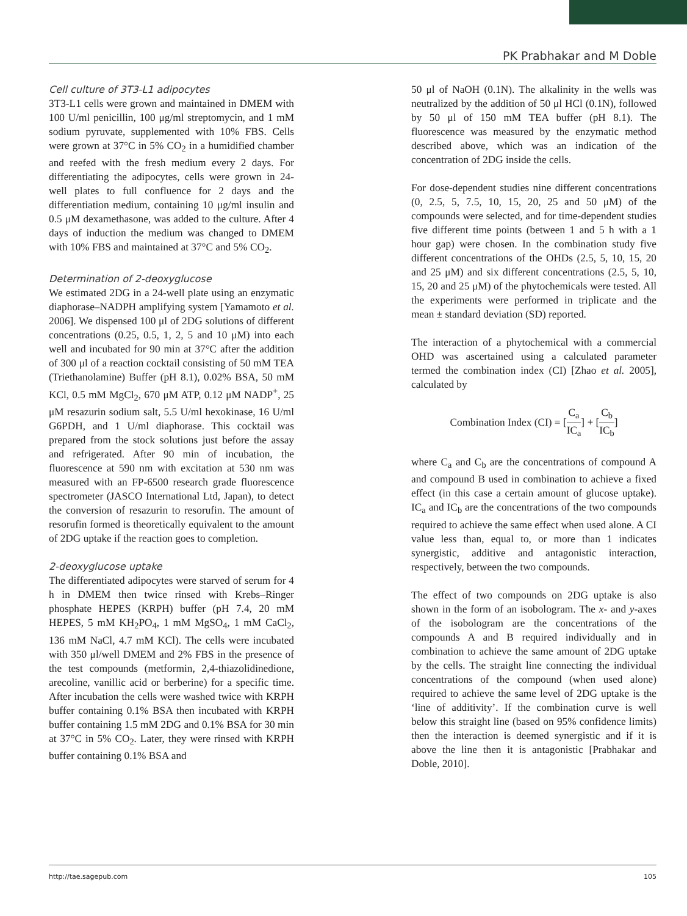PK Prabhakar and M Doble
Cell culture of 3T3-L1 adipocytes
3T3-L1 cells were grown and maintained in DMEM with 100 U/ml penicillin, 100 μg/ml streptomycin, and 1 mM sodium pyruvate, supplemented with 10% FBS. Cells were grown at 37°C in 5% CO<sub>2</sub> in a humidified chamber and reefed with the fresh medium every 2 days. For differentiating the adipocytes, cells were grown in 24-well plates to full confluence for 2 days and the differentiation medium, containing 10 μg/ml insulin and 0.5 μM dexamethasone, was added to the culture. After 4 days of induction the medium was changed to DMEM with 10% FBS and maintained at 37°C and 5% CO<sub>2</sub>.
Determination of 2-deoxyglucose
We estimated 2DG in a 24-well plate using an enzymatic diaphorase–NADPH amplifying system [Yamamoto et al. 2006]. We dispensed 100 μl of 2DG solutions of different concentrations (0.25, 0.5, 1, 2, 5 and 10 μM) into each well and incubated for 90 min at 37°C after the addition of 300 μl of a reaction cocktail consisting of 50 mM TEA (Triethanolamine) Buffer (pH 8.1), 0.02% BSA, 50 mM KCl, 0.5 mM MgCl<sub>2</sub>, 670 μM ATP, 0.12 μM NADP<sup>+</sup>, 25 μM resazurin sodium salt, 5.5 U/ml hexokinase, 16 U/ml G6PDH, and 1 U/ml diaphorase. This cocktail was prepared from the stock solutions just before the assay and refrigerated. After 90 min of incubation, the fluorescence at 590 nm with excitation at 530 nm was measured with an FP-6500 research grade fluorescence spectrometer (JASCO International Ltd, Japan), to detect the conversion of resazurin to resorufin. The amount of resorufin formed is theoretically equivalent to the amount of 2DG uptake if the reaction goes to completion.
2-deoxyglucose uptake
The differentiated adipocytes were starved of serum for 4 h in DMEM then twice rinsed with Krebs–Ringer phosphate HEPES (KRPH) buffer (pH 7.4, 20 mM HEPES, 5 mM KH<sub>2</sub>PO<sub>4</sub>, 1 mM MgSO<sub>4</sub>, 1 mM CaCl<sub>2</sub>, 136 mM NaCl, 4.7 mM KCl). The cells were incubated with 350 μl/well DMEM and 2% FBS in the presence of the test compounds (metformin, 2,4-thiazolidinedione, arecoline, vanillic acid or berberine) for a specific time. After incubation the cells were washed twice with KRPH buffer containing 0.1% BSA then incubated with KRPH buffer containing 1.5 mM 2DG and 0.1% BSA for 30 min at 37°C in 5% CO<sub>2</sub>. Later, they were rinsed with KRPH buffer containing 0.1% BSA and
50 μl of NaOH (0.1N). The alkalinity in the wells was neutralized by the addition of 50 μl HCl (0.1N), followed by 50 μl of 150 mM TEA buffer (pH 8.1). The fluorescence was measured by the enzymatic method described above, which was an indication of the concentration of 2DG inside the cells.
For dose-dependent studies nine different concentrations (0, 2.5, 5, 7.5, 10, 15, 20, 25 and 50 μM) of the compounds were selected, and for time-dependent studies five different time points (between 1 and 5 h with a 1 hour gap) were chosen. In the combination study five different concentrations of the OHDs (2.5, 5, 10, 15, 20 and 25 μM) and six different concentrations (2.5, 5, 10, 15, 20 and 25 μM) of the phytochemicals were tested. All the experiments were performed in triplicate and the mean ± standard deviation (SD) reported.
The interaction of a phytochemical with a commercial OHD was ascertained using a calculated parameter termed the combination index (CI) [Zhao et al. 2005], calculated by
Combination Index (CI) = [C<sub>a</sub> IC<sub>a</sub>] + [C<sub>b</sub> IC<sub>b</sub>]
where C<sub>a</sub> and C<sub>b</sub> are the concentrations of compound A and compound B used in combination to achieve a fixed effect (in this case a certain amount of glucose uptake). IC<sub>a</sub> and IC<sub>b</sub> are the concentrations of the two compounds required to achieve the same effect when used alone. A CI value less than, equal to, or more than 1 indicates synergistic, additive and antagonistic interaction, respectively, between the two compounds.
The effect of two compounds on 2DG uptake is also shown in the form of an isobologram. The x- and y-axes of the isobologram are the concentrations of the compounds A and B required individually and in combination to achieve the same amount of 2DG uptake by the cells. The straight line connecting the individual concentrations of the compound (when used alone) required to achieve the same level of 2DG uptake is the ‘line of additivity’. If the combination curve is well below this straight line (based on 95% confidence limits) then the interaction is deemed synergistic and if it is above the line then it is antagonistic [Prabhakar and Doble, 2010].
http://tae.sagepub.com 105